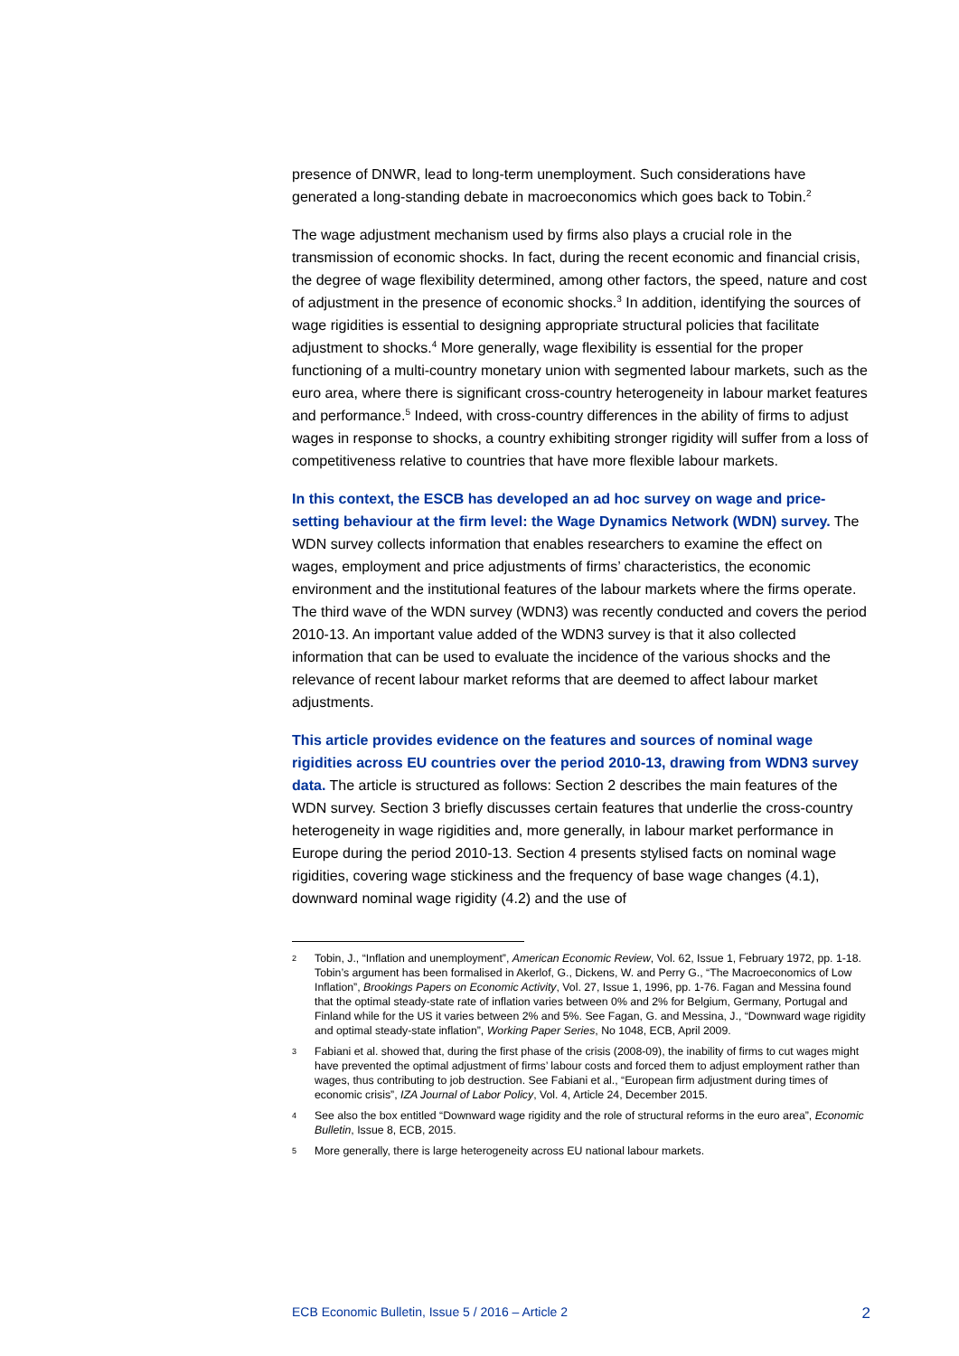presence of DNWR, lead to long-term unemployment. Such considerations have generated a long-standing debate in macroeconomics which goes back to Tobin.<sup>2</sup>
The wage adjustment mechanism used by firms also plays a crucial role in the transmission of economic shocks. In fact, during the recent economic and financial crisis, the degree of wage flexibility determined, among other factors, the speed, nature and cost of adjustment in the presence of economic shocks.<sup>3</sup> In addition, identifying the sources of wage rigidities is essential to designing appropriate structural policies that facilitate adjustment to shocks.<sup>4</sup> More generally, wage flexibility is essential for the proper functioning of a multi-country monetary union with segmented labour markets, such as the euro area, where there is significant cross-country heterogeneity in labour market features and performance.<sup>5</sup> Indeed, with cross-country differences in the ability of firms to adjust wages in response to shocks, a country exhibiting stronger rigidity will suffer from a loss of competitiveness relative to countries that have more flexible labour markets.
In this context, the ESCB has developed an ad hoc survey on wage and price-setting behaviour at the firm level: the Wage Dynamics Network (WDN) survey. The WDN survey collects information that enables researchers to examine the effect on wages, employment and price adjustments of firms’ characteristics, the economic environment and the institutional features of the labour markets where the firms operate. The third wave of the WDN survey (WDN3) was recently conducted and covers the period 2010-13. An important value added of the WDN3 survey is that it also collected information that can be used to evaluate the incidence of the various shocks and the relevance of recent labour market reforms that are deemed to affect labour market adjustments.
This article provides evidence on the features and sources of nominal wage rigidities across EU countries over the period 2010-13, drawing from WDN3 survey data. The article is structured as follows: Section 2 describes the main features of the WDN survey. Section 3 briefly discusses certain features that underlie the cross-country heterogeneity in wage rigidities and, more generally, in labour market performance in Europe during the period 2010-13. Section 4 presents stylised facts on nominal wage rigidities, covering wage stickiness and the frequency of base wage changes (4.1), downward nominal wage rigidity (4.2) and the use of
2 Tobin, J., “Inflation and unemployment”, American Economic Review, Vol. 62, Issue 1, February 1972, pp. 1-18. Tobin’s argument has been formalised in Akerlof, G., Dickens, W. and Perry G., “The Macroeconomics of Low Inflation”, Brookings Papers on Economic Activity, Vol. 27, Issue 1, 1996, pp. 1-76. Fagan and Messina found that the optimal steady-state rate of inflation varies between 0% and 2% for Belgium, Germany, Portugal and Finland while for the US it varies between 2% and 5%. See Fagan, G. and Messina, J., “Downward wage rigidity and optimal steady-state inflation”, Working Paper Series, No 1048, ECB, April 2009.
3 Fabiani et al. showed that, during the first phase of the crisis (2008-09), the inability of firms to cut wages might have prevented the optimal adjustment of firms’ labour costs and forced them to adjust employment rather than wages, thus contributing to job destruction. See Fabiani et al., “European firm adjustment during times of economic crisis”, IZA Journal of Labor Policy, Vol. 4, Article 24, December 2015.
4 See also the box entitled “Downward wage rigidity and the role of structural reforms in the euro area”, Economic Bulletin, Issue 8, ECB, 2015.
5 More generally, there is large heterogeneity across EU national labour markets.
ECB Economic Bulletin, Issue 5 / 2016 – Article 2 2